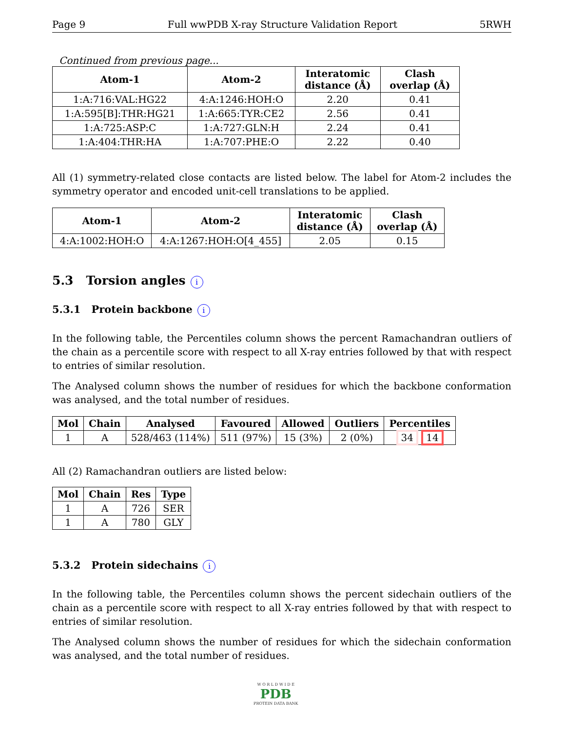Page 9 Full wwPDB X-ray Structure Validation Report 5RWH
Continued from previous page...
| Atom-1 | Atom-2 | Interatomic distance (Å) | Clash overlap (Å) |
| --- | --- | --- | --- |
| 1:A:716:VAL:HG22 | 4:A:1246:HOH:O | 2.20 | 0.41 |
| 1:A:595[B]:THR:HG21 | 1:A:665:TYR:CE2 | 2.56 | 0.41 |
| 1:A:725:ASP:C | 1:A:727:GLN:H | 2.24 | 0.41 |
| 1:A:404:THR:HA | 1:A:707:PHE:O | 2.22 | 0.40 |
All (1) symmetry-related close contacts are listed below. The label for Atom-2 includes the symmetry operator and encoded unit-cell translations to be applied.
| Atom-1 | Atom-2 | Interatomic distance (Å) | Clash overlap (Å) |
| --- | --- | --- | --- |
| 4:A:1002:HOH:O | 4:A:1267:HOH:O[4_455] | 2.05 | 0.15 |
5.3 Torsion angles i
5.3.1 Protein backbone i
In the following table, the Percentiles column shows the percent Ramachandran outliers of the chain as a percentile score with respect to all X-ray entries followed by that with respect to entries of similar resolution.
The Analysed column shows the number of residues for which the backbone conformation was analysed, and the total number of residues.
| Mol | Chain | Analysed | Favoured | Allowed | Outliers | Percentiles |
| --- | --- | --- | --- | --- | --- | --- |
| 1 | A | 528/463 (114%) | 511 (97%) | 15 (3%) | 2 (0%) | 34 14 |
All (2) Ramachandran outliers are listed below:
| Mol | Chain | Res | Type |
| --- | --- | --- | --- |
| 1 | A | 726 | SER |
| 1 | A | 780 | GLY |
5.3.2 Protein sidechains i
In the following table, the Percentiles column shows the percent sidechain outliers of the chain as a percentile score with respect to all X-ray entries followed by that with respect to entries of similar resolution.
The Analysed column shows the number of residues for which the sidechain conformation was analysed, and the total number of residues.
W O R L D W I D E
PDB
PROTEIN DATA BANK